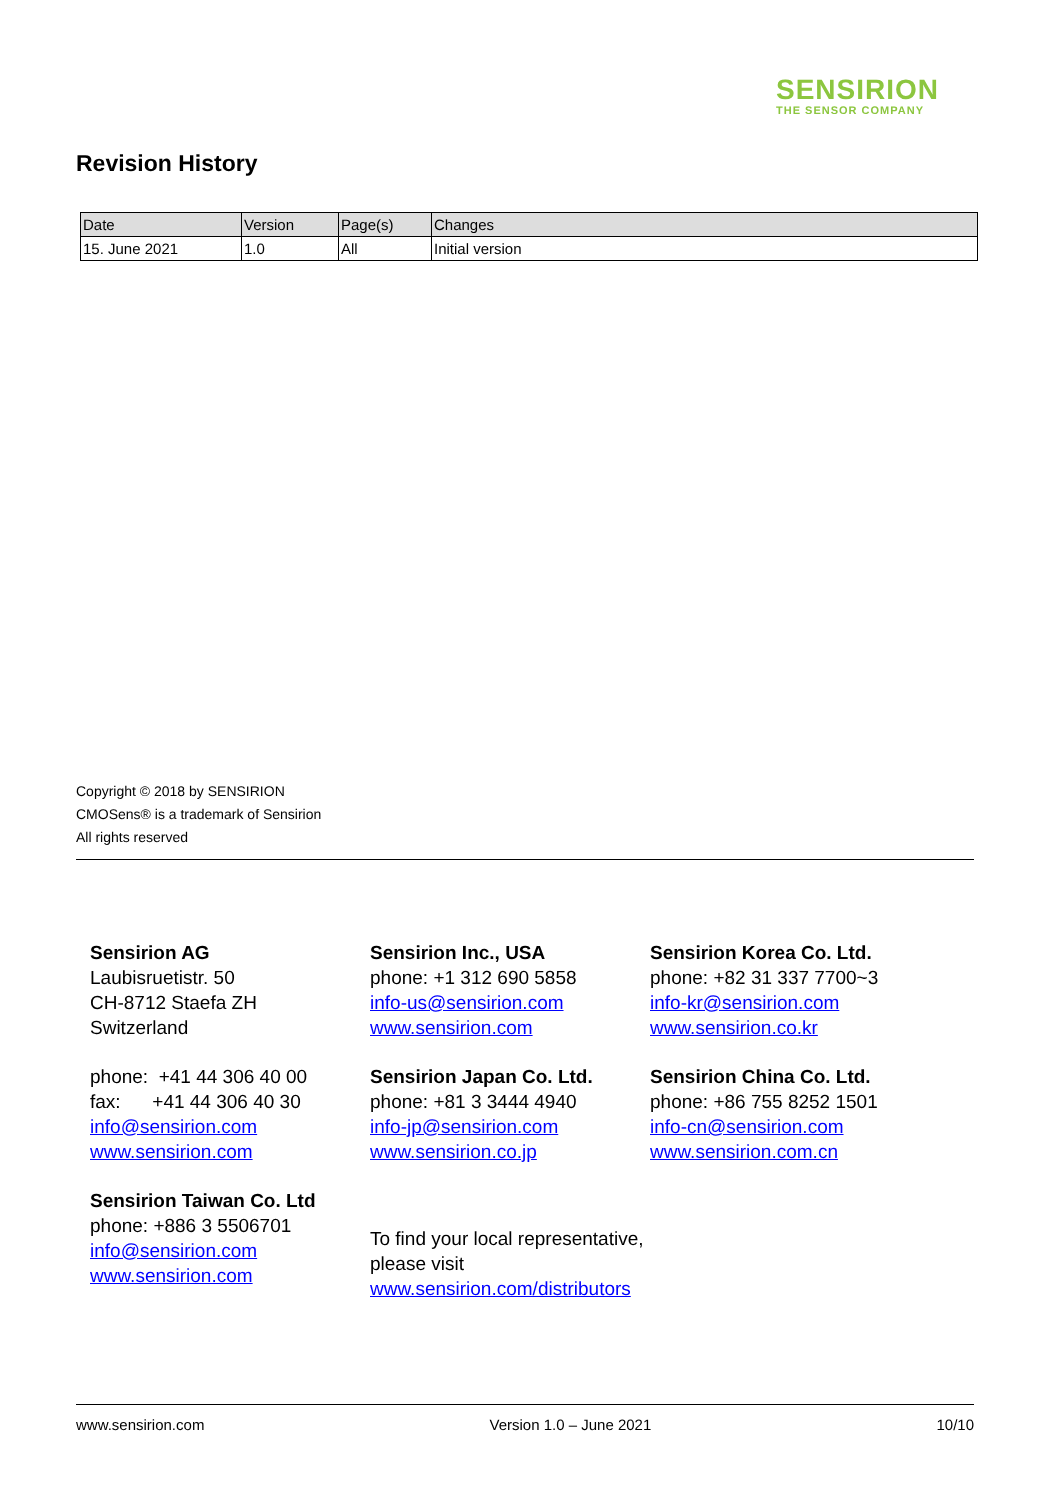SENSIRION
THE SENSOR COMPANY
Revision History
| Date | Version | Page(s) | Changes |
| --- | --- | --- | --- |
| 15. June 2021 | 1.0 | All | Initial version |
Copyright © 2018 by SENSIRION
CMOSens® is a trademark of Sensirion
All rights reserved
Sensirion AG
Laubisruetistr. 50
CH-8712 Staefa ZH
Switzerland
phone: +41 44 306 40 00
fax: +41 44 306 40 30
info@sensirion.com
www.sensirion.com
Sensirion Taiwan Co. Ltd
phone: +886 3 5506701
info@sensirion.com
www.sensirion.com
Sensirion Inc., USA
phone: +1 312 690 5858
info-us@sensirion.com
www.sensirion.com
Sensirion Japan Co. Ltd.
phone: +81 3 3444 4940
info-jp@sensirion.com
www.sensirion.co.jp
To find your local representative, please visit
www.sensirion.com/distributors
Sensirion Korea Co. Ltd.
phone: +82 31 337 7700~3
info-kr@sensirion.com
www.sensirion.co.kr
Sensirion China Co. Ltd.
phone: +86 755 8252 1501
info-cn@sensirion.com
www.sensirion.com.cn
www.sensirion.com Version 1.0 – June 2021 10/10